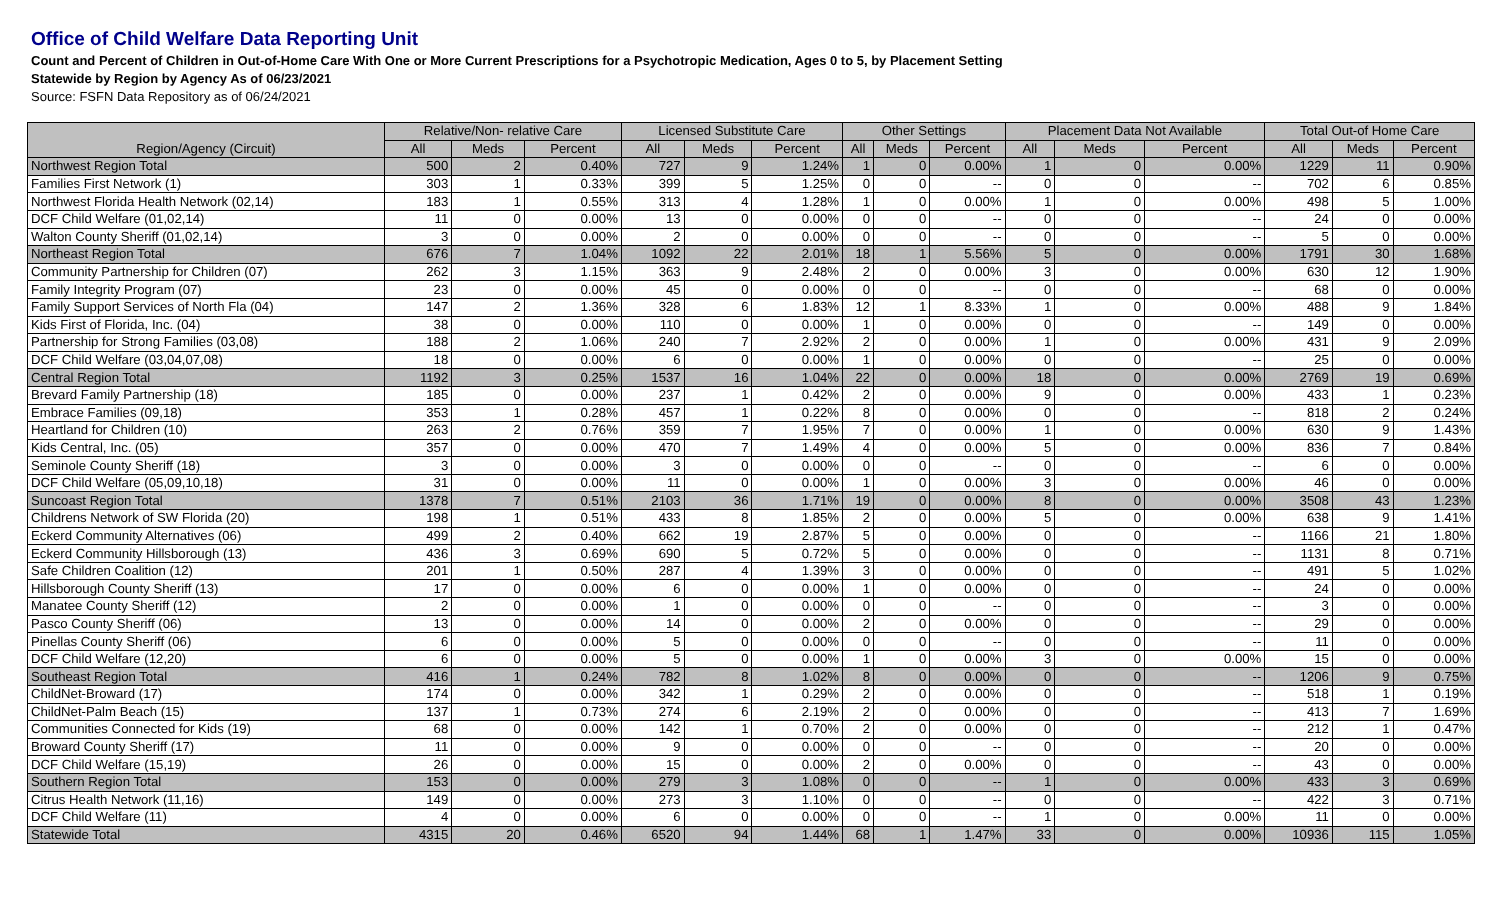Office of Child Welfare Data Reporting Unit
Count and Percent of Children in Out-of-Home Care With One or More Current Prescriptions for a Psychotropic Medication, Ages 0 to 5, by Placement Setting
Statewide by Region by Agency As of 06/23/2021
Source: FSFN Data Repository as of 06/24/2021
| Region/Agency (Circuit) | Relative/Non- relative Care | | | Licensed Substitute Care | | | Other Settings | | | Placement Data Not Available | | | Total Out-of Home Care | | |
| --- | --- | --- | --- | --- | --- | --- | --- | --- | --- | --- | --- | --- | --- | --- | --- |
| | All | Meds | Percent | All | Meds | Percent | All | Meds | Percent | All | Meds | Percent | All | Meds | Percent |
| Northwest Region Total | 500 | 2 | 0.40% | 727 | 9 | 1.24% | 1 | 0 | 0.00% | 1 | 0 | 0.00% | 1229 | 11 | 0.90% |
| Families First Network (1) | 303 | 1 | 0.33% | 399 | 5 | 1.25% | 0 | 0 | -- | 0 | 0 | -- | 702 | 6 | 0.85% |
| Northwest Florida Health Network (02,14) | 183 | 1 | 0.55% | 313 | 4 | 1.28% | 1 | 0 | 0.00% | 1 | 0 | 0.00% | 498 | 5 | 1.00% |
| DCF Child Welfare (01,02,14) | 11 | 0 | 0.00% | 13 | 0 | 0.00% | 0 | 0 | -- | 0 | 0 | -- | 24 | 0 | 0.00% |
| Walton County Sheriff (01,02,14) | 3 | 0 | 0.00% | 2 | 0 | 0.00% | 0 | 0 | -- | 0 | 0 | -- | 5 | 0 | 0.00% |
| Northeast Region Total | 676 | 7 | 1.04% | 1092 | 22 | 2.01% | 18 | 1 | 5.56% | 5 | 0 | 0.00% | 1791 | 30 | 1.68% |
| Community Partnership for Children (07) | 262 | 3 | 1.15% | 363 | 9 | 2.48% | 2 | 0 | 0.00% | 3 | 0 | 0.00% | 630 | 12 | 1.90% |
| Family Integrity Program (07) | 23 | 0 | 0.00% | 45 | 0 | 0.00% | 0 | 0 | -- | 0 | 0 | -- | 68 | 0 | 0.00% |
| Family Support Services of North Fla (04) | 147 | 2 | 1.36% | 328 | 6 | 1.83% | 12 | 1 | 8.33% | 1 | 0 | 0.00% | 488 | 9 | 1.84% |
| Kids First of Florida, Inc. (04) | 38 | 0 | 0.00% | 110 | 0 | 0.00% | 1 | 0 | 0.00% | 0 | 0 | -- | 149 | 0 | 0.00% |
| Partnership for Strong Families (03,08) | 188 | 2 | 1.06% | 240 | 7 | 2.92% | 2 | 0 | 0.00% | 1 | 0 | 0.00% | 431 | 9 | 2.09% |
| DCF Child Welfare (03,04,07,08) | 18 | 0 | 0.00% | 6 | 0 | 0.00% | 1 | 0 | 0.00% | 0 | 0 | -- | 25 | 0 | 0.00% |
| Central Region Total | 1192 | 3 | 0.25% | 1537 | 16 | 1.04% | 22 | 0 | 0.00% | 18 | 0 | 0.00% | 2769 | 19 | 0.69% |
| Brevard Family Partnership (18) | 185 | 0 | 0.00% | 237 | 1 | 0.42% | 2 | 0 | 0.00% | 9 | 0 | 0.00% | 433 | 1 | 0.23% |
| Embrace Families (09,18) | 353 | 1 | 0.28% | 457 | 1 | 0.22% | 8 | 0 | 0.00% | 0 | 0 | -- | 818 | 2 | 0.24% |
| Heartland for Children (10) | 263 | 2 | 0.76% | 359 | 7 | 1.95% | 7 | 0 | 0.00% | 1 | 0 | 0.00% | 630 | 9 | 1.43% |
| Kids Central, Inc. (05) | 357 | 0 | 0.00% | 470 | 7 | 1.49% | 4 | 0 | 0.00% | 5 | 0 | 0.00% | 836 | 7 | 0.84% |
| Seminole County Sheriff (18) | 3 | 0 | 0.00% | 3 | 0 | 0.00% | 0 | 0 | -- | 0 | 0 | -- | 6 | 0 | 0.00% |
| DCF Child Welfare (05,09,10,18) | 31 | 0 | 0.00% | 11 | 0 | 0.00% | 1 | 0 | 0.00% | 3 | 0 | 0.00% | 46 | 0 | 0.00% |
| Suncoast Region Total | 1378 | 7 | 0.51% | 2103 | 36 | 1.71% | 19 | 0 | 0.00% | 8 | 0 | 0.00% | 3508 | 43 | 1.23% |
| Childrens Network of SW Florida (20) | 198 | 1 | 0.51% | 433 | 8 | 1.85% | 2 | 0 | 0.00% | 5 | 0 | 0.00% | 638 | 9 | 1.41% |
| Eckerd Community Alternatives (06) | 499 | 2 | 0.40% | 662 | 19 | 2.87% | 5 | 0 | 0.00% | 0 | 0 | -- | 1166 | 21 | 1.80% |
| Eckerd Community Hillsborough (13) | 436 | 3 | 0.69% | 690 | 5 | 0.72% | 5 | 0 | 0.00% | 0 | 0 | -- | 1131 | 8 | 0.71% |
| Safe Children Coalition (12) | 201 | 1 | 0.50% | 287 | 4 | 1.39% | 3 | 0 | 0.00% | 0 | 0 | -- | 491 | 5 | 1.02% |
| Hillsborough County Sheriff (13) | 17 | 0 | 0.00% | 6 | 0 | 0.00% | 1 | 0 | 0.00% | 0 | 0 | -- | 24 | 0 | 0.00% |
| Manatee County Sheriff (12) | 2 | 0 | 0.00% | 1 | 0 | 0.00% | 0 | 0 | -- | 0 | 0 | -- | 3 | 0 | 0.00% |
| Pasco County Sheriff (06) | 13 | 0 | 0.00% | 14 | 0 | 0.00% | 2 | 0 | 0.00% | 0 | 0 | -- | 29 | 0 | 0.00% |
| Pinellas County Sheriff (06) | 6 | 0 | 0.00% | 5 | 0 | 0.00% | 0 | 0 | -- | 0 | 0 | -- | 11 | 0 | 0.00% |
| DCF Child Welfare (12,20) | 6 | 0 | 0.00% | 5 | 0 | 0.00% | 1 | 0 | 0.00% | 3 | 0 | 0.00% | 15 | 0 | 0.00% |
| Southeast Region Total | 416 | 1 | 0.24% | 782 | 8 | 1.02% | 8 | 0 | 0.00% | 0 | 0 | -- | 1206 | 9 | 0.75% |
| ChildNet-Broward (17) | 174 | 0 | 0.00% | 342 | 1 | 0.29% | 2 | 0 | 0.00% | 0 | 0 | -- | 518 | 1 | 0.19% |
| ChildNet-Palm Beach (15) | 137 | 1 | 0.73% | 274 | 6 | 2.19% | 2 | 0 | 0.00% | 0 | 0 | -- | 413 | 7 | 1.69% |
| Communities Connected for Kids (19) | 68 | 0 | 0.00% | 142 | 1 | 0.70% | 2 | 0 | 0.00% | 0 | 0 | -- | 212 | 1 | 0.47% |
| Broward County Sheriff (17) | 11 | 0 | 0.00% | 9 | 0 | 0.00% | 0 | 0 | -- | 0 | 0 | -- | 20 | 0 | 0.00% |
| DCF Child Welfare (15,19) | 26 | 0 | 0.00% | 15 | 0 | 0.00% | 2 | 0 | 0.00% | 0 | 0 | -- | 43 | 0 | 0.00% |
| Southern Region Total | 153 | 0 | 0.00% | 279 | 3 | 1.08% | 0 | 0 | -- | 1 | 0 | 0.00% | 433 | 3 | 0.69% |
| Citrus Health Network (11,16) | 149 | 0 | 0.00% | 273 | 3 | 1.10% | 0 | 0 | -- | 0 | 0 | -- | 422 | 3 | 0.71% |
| DCF Child Welfare (11) | 4 | 0 | 0.00% | 6 | 0 | 0.00% | 0 | 0 | -- | 1 | 0 | 0.00% | 11 | 0 | 0.00% |
| Statewide Total | 4315 | 20 | 0.46% | 6520 | 94 | 1.44% | 68 | 1 | 1.47% | 33 | 0 | 0.00% | 10936 | 115 | 1.05% |